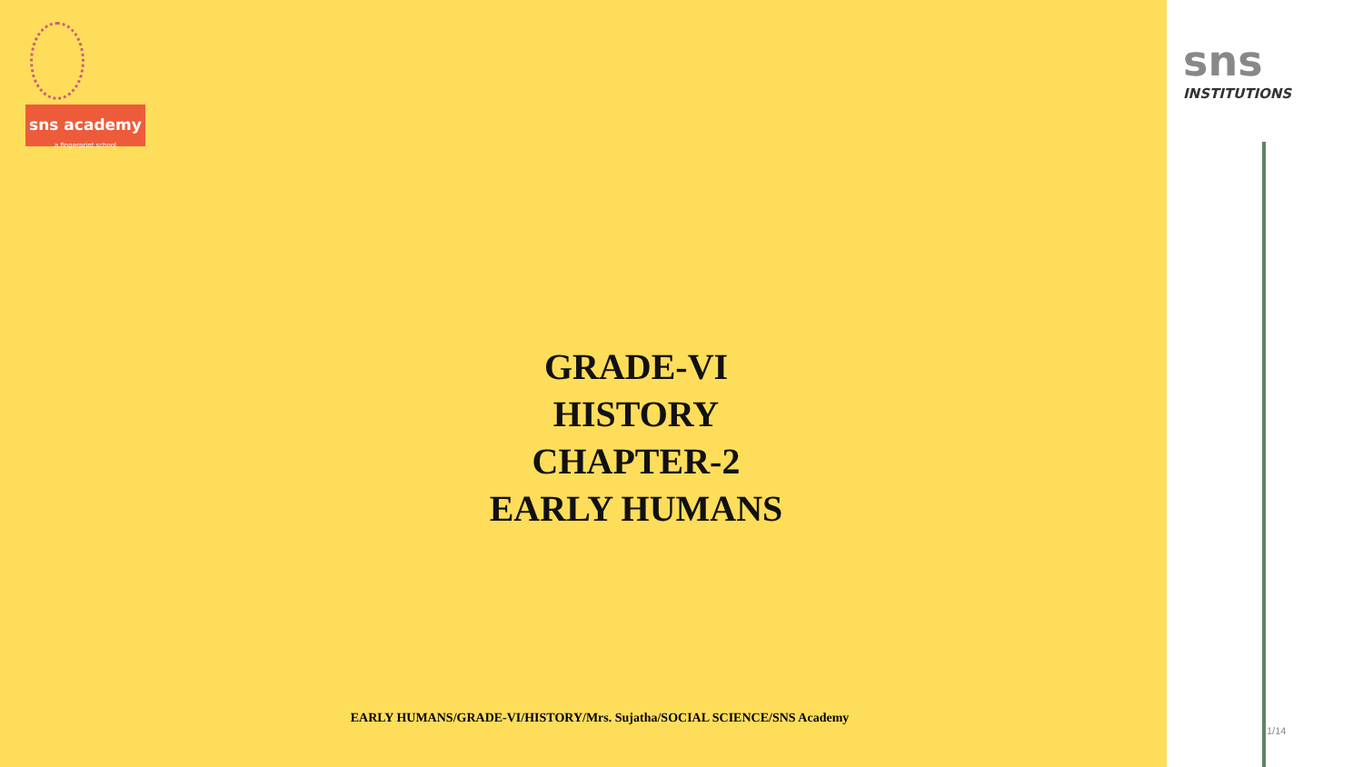sns academy
a fingerprint school
GRADE-VI
HISTORY
CHAPTER-2
EARLY HUMANS
EARLY HUMANS/GRADE-VI/HISTORY/Mrs. Sujatha/SOCIAL SCIENCE/SNS Academy
sns
INSTITUTIONS
1/14